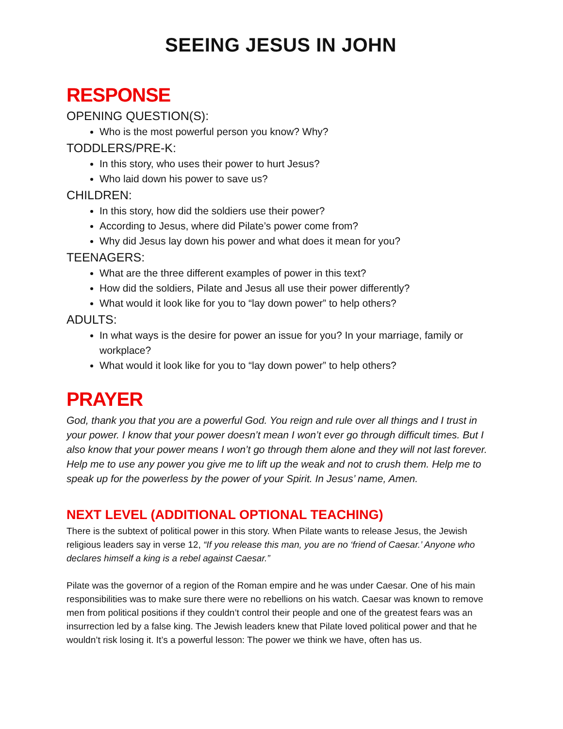SEEING JESUS IN JOHN
RESPONSE
OPENING QUESTION(S):
Who is the most powerful person you know? Why?
TODDLERS/PRE-K:
In this story, who uses their power to hurt Jesus?
Who laid down his power to save us?
CHILDREN:
In this story, how did the soldiers use their power?
According to Jesus, where did Pilate’s power come from?
Why did Jesus lay down his power and what does it mean for you?
TEENAGERS:
What are the three different examples of power in this text?
How did the soldiers, Pilate and Jesus all use their power differently?
What would it look like for you to “lay down power” to help others?
ADULTS:
In what ways is the desire for power an issue for you? In your marriage, family or workplace?
What would it look like for you to “lay down power” to help others?
PRAYER
God, thank you that you are a powerful God. You reign and rule over all things and I trust in your power. I know that your power doesn’t mean I won’t ever go through difficult times. But I also know that your power means I won’t go through them alone and they will not last forever. Help me to use any power you give me to lift up the weak and not to crush them. Help me to speak up for the powerless by the power of your Spirit. In Jesus’ name, Amen.
NEXT LEVEL (ADDITIONAL OPTIONAL TEACHING)
There is the subtext of political power in this story. When Pilate wants to release Jesus, the Jewish religious leaders say in verse 12, “If you release this man, you are no ‘friend of Caesar.’ Anyone who declares himself a king is a rebel against Caesar.”
Pilate was the governor of a region of the Roman empire and he was under Caesar. One of his main responsibilities was to make sure there were no rebellions on his watch. Caesar was known to remove men from political positions if they couldn’t control their people and one of the greatest fears was an insurrection led by a false king. The Jewish leaders knew that Pilate loved political power and that he wouldn’t risk losing it. It’s a powerful lesson: The power we think we have, often has us.